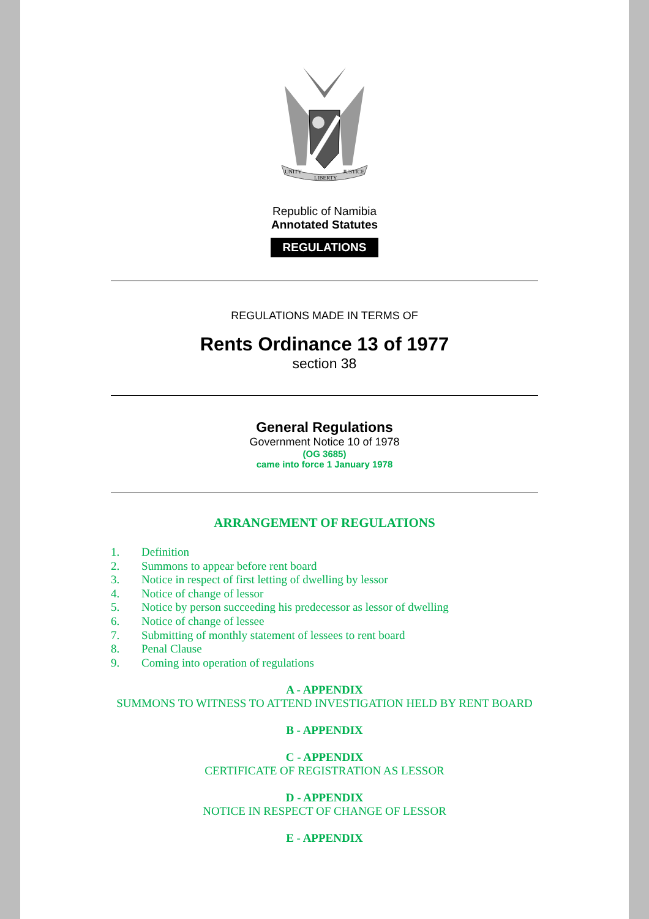UNITY
LIBERTY
JUSTICE
Republic of Namibia
Annotated Statutes
REGULATIONS
REGULATIONS MADE IN TERMS OF
Rents Ordinance 13 of 1977
section 38
General Regulations
Government Notice 10 of 1978
(OG 3685)
came into force 1 January 1978
ARRANGEMENT OF REGULATIONS
1. Definition
2. Summons to appear before rent board
3. Notice in respect of first letting of dwelling by lessor
4. Notice of change of lessor
5. Notice by person succeeding his predecessor as lessor of dwelling
6. Notice of change of lessee
7. Submitting of monthly statement of lessees to rent board
8. Penal Clause
9. Coming into operation of regulations
A - APPENDIX
SUMMONS TO WITNESS TO ATTEND INVESTIGATION HELD BY RENT BOARD
B - APPENDIX
C - APPENDIX
CERTIFICATE OF REGISTRATION AS LESSOR
D - APPENDIX
NOTICE IN RESPECT OF CHANGE OF LESSOR
E - APPENDIX